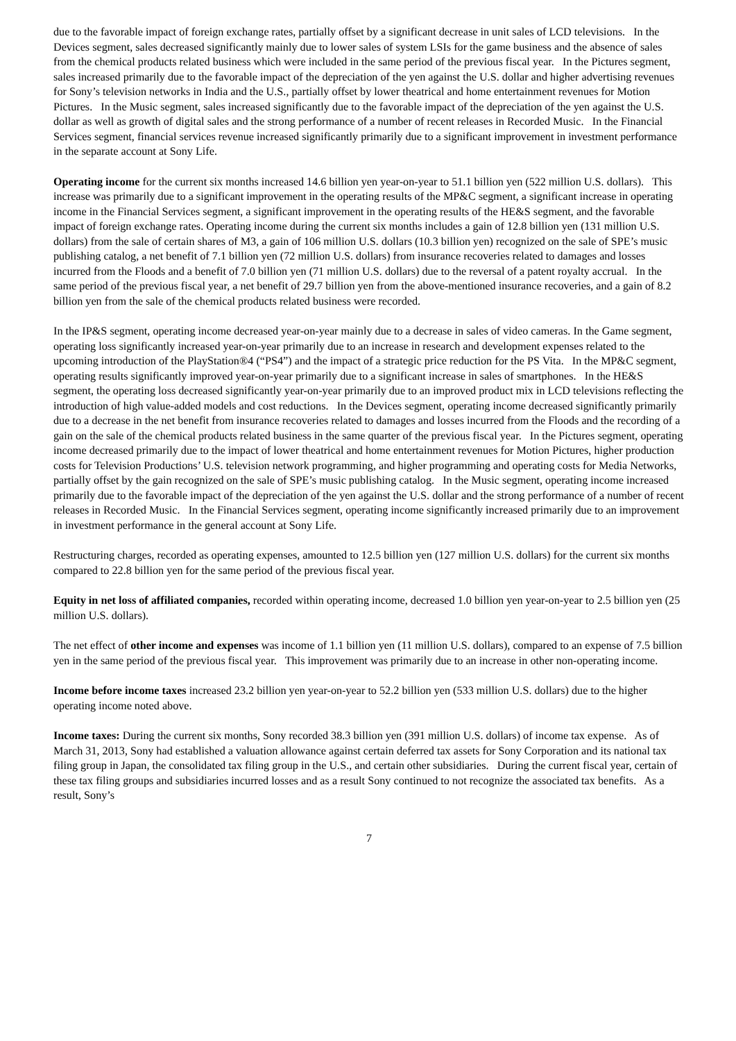due to the favorable impact of foreign exchange rates, partially offset by a significant decrease in unit sales of LCD televisions. In the Devices segment, sales decreased significantly mainly due to lower sales of system LSIs for the game business and the absence of sales from the chemical products related business which were included in the same period of the previous fiscal year. In the Pictures segment, sales increased primarily due to the favorable impact of the depreciation of the yen against the U.S. dollar and higher advertising revenues for Sony’s television networks in India and the U.S., partially offset by lower theatrical and home entertainment revenues for Motion Pictures. In the Music segment, sales increased significantly due to the favorable impact of the depreciation of the yen against the U.S. dollar as well as growth of digital sales and the strong performance of a number of recent releases in Recorded Music. In the Financial Services segment, financial services revenue increased significantly primarily due to a significant improvement in investment performance in the separate account at Sony Life.
Operating income for the current six months increased 14.6 billion yen year-on-year to 51.1 billion yen (522 million U.S. dollars). This increase was primarily due to a significant improvement in the operating results of the MP&C segment, a significant increase in operating income in the Financial Services segment, a significant improvement in the operating results of the HE&S segment, and the favorable impact of foreign exchange rates. Operating income during the current six months includes a gain of 12.8 billion yen (131 million U.S. dollars) from the sale of certain shares of M3, a gain of 106 million U.S. dollars (10.3 billion yen) recognized on the sale of SPE’s music publishing catalog, a net benefit of 7.1 billion yen (72 million U.S. dollars) from insurance recoveries related to damages and losses incurred from the Floods and a benefit of 7.0 billion yen (71 million U.S. dollars) due to the reversal of a patent royalty accrual. In the same period of the previous fiscal year, a net benefit of 29.7 billion yen from the above-mentioned insurance recoveries, and a gain of 8.2 billion yen from the sale of the chemical products related business were recorded.
In the IP&S segment, operating income decreased year-on-year mainly due to a decrease in sales of video cameras. In the Game segment, operating loss significantly increased year-on-year primarily due to an increase in research and development expenses related to the upcoming introduction of the PlayStation®4 (“PS4”) and the impact of a strategic price reduction for the PS Vita. In the MP&C segment, operating results significantly improved year-on-year primarily due to a significant increase in sales of smartphones. In the HE&S segment, the operating loss decreased significantly year-on-year primarily due to an improved product mix in LCD televisions reflecting the introduction of high value-added models and cost reductions. In the Devices segment, operating income decreased significantly primarily due to a decrease in the net benefit from insurance recoveries related to damages and losses incurred from the Floods and the recording of a gain on the sale of the chemical products related business in the same quarter of the previous fiscal year. In the Pictures segment, operating income decreased primarily due to the impact of lower theatrical and home entertainment revenues for Motion Pictures, higher production costs for Television Productions’ U.S. television network programming, and higher programming and operating costs for Media Networks, partially offset by the gain recognized on the sale of SPE’s music publishing catalog. In the Music segment, operating income increased primarily due to the favorable impact of the depreciation of the yen against the U.S. dollar and the strong performance of a number of recent releases in Recorded Music. In the Financial Services segment, operating income significantly increased primarily due to an improvement in investment performance in the general account at Sony Life.
Restructuring charges, recorded as operating expenses, amounted to 12.5 billion yen (127 million U.S. dollars) for the current six months compared to 22.8 billion yen for the same period of the previous fiscal year.
Equity in net loss of affiliated companies, recorded within operating income, decreased 1.0 billion yen year-on-year to 2.5 billion yen (25 million U.S. dollars).
The net effect of other income and expenses was income of 1.1 billion yen (11 million U.S. dollars), compared to an expense of 7.5 billion yen in the same period of the previous fiscal year. This improvement was primarily due to an increase in other non-operating income.
Income before income taxes increased 23.2 billion yen year-on-year to 52.2 billion yen (533 million U.S. dollars) due to the higher operating income noted above.
Income taxes: During the current six months, Sony recorded 38.3 billion yen (391 million U.S. dollars) of income tax expense. As of March 31, 2013, Sony had established a valuation allowance against certain deferred tax assets for Sony Corporation and its national tax filing group in Japan, the consolidated tax filing group in the U.S., and certain other subsidiaries. During the current fiscal year, certain of these tax filing groups and subsidiaries incurred losses and as a result Sony continued to not recognize the associated tax benefits. As a result, Sony’s
7